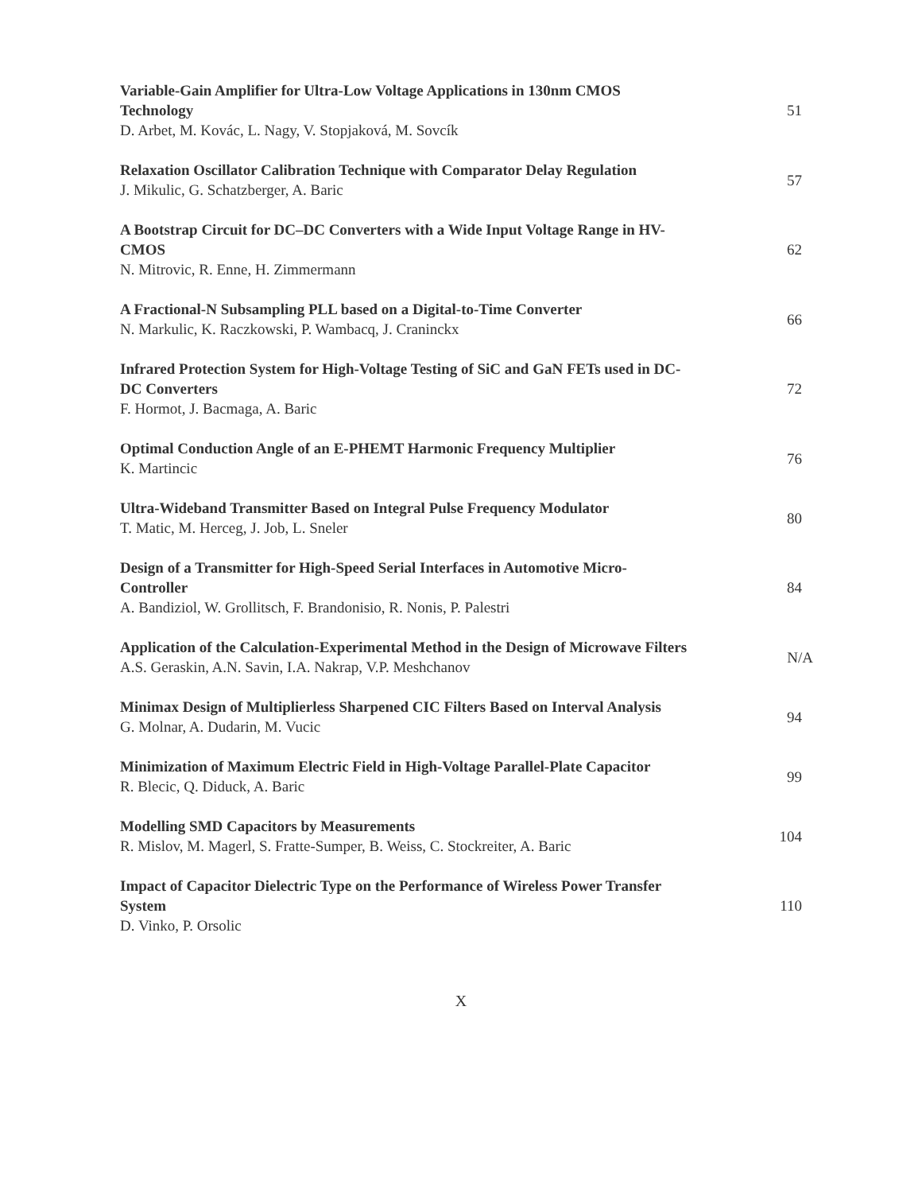Variable-Gain Amplifier for Ultra-Low Voltage Applications in 130nm CMOS Technology
D. Arbet, M. Kovác, L. Nagy, V. Stopjaková, M. Sovcík
51
Relaxation Oscillator Calibration Technique with Comparator Delay Regulation
J. Mikulic, G. Schatzberger, A. Baric
57
A Bootstrap Circuit for DC–DC Converters with a Wide Input Voltage Range in HV-CMOS
N. Mitrovic, R. Enne, H. Zimmermann
62
A Fractional-N Subsampling PLL based on a Digital-to-Time Converter
N. Markulic, K. Raczkowski, P. Wambacq, J. Craninckx
66
Infrared Protection System for High-Voltage Testing of SiC and GaN FETs used in DC-DC Converters
F. Hormot, J. Bacmaga, A. Baric
72
Optimal Conduction Angle of an E-PHEMT Harmonic Frequency Multiplier
K. Martincic
76
Ultra-Wideband Transmitter Based on Integral Pulse Frequency Modulator
T. Matic, M. Herceg, J. Job, L. Sneler
80
Design of a Transmitter for High-Speed Serial Interfaces in Automotive Micro-Controller
A. Bandiziol, W. Grollitsch, F. Brandonisio, R. Nonis, P. Palestri
84
Application of the Calculation-Experimental Method in the Design of Microwave Filters
A.S. Geraskin, A.N. Savin, I.A. Nakrap, V.P. Meshchanov
N/A
Minimax Design of Multiplierless Sharpened CIC Filters Based on Interval Analysis
G. Molnar, A. Dudarin, M. Vucic
94
Minimization of Maximum Electric Field in High-Voltage Parallel-Plate Capacitor
R. Blecic, Q. Diduck, A. Baric
99
Modelling SMD Capacitors by Measurements
R. Mislov, M. Magerl, S. Fratte-Sumper, B. Weiss, C. Stockreiter, A. Baric
104
Impact of Capacitor Dielectric Type on the Performance of Wireless Power Transfer System
D. Vinko, P. Orsolic
110
X